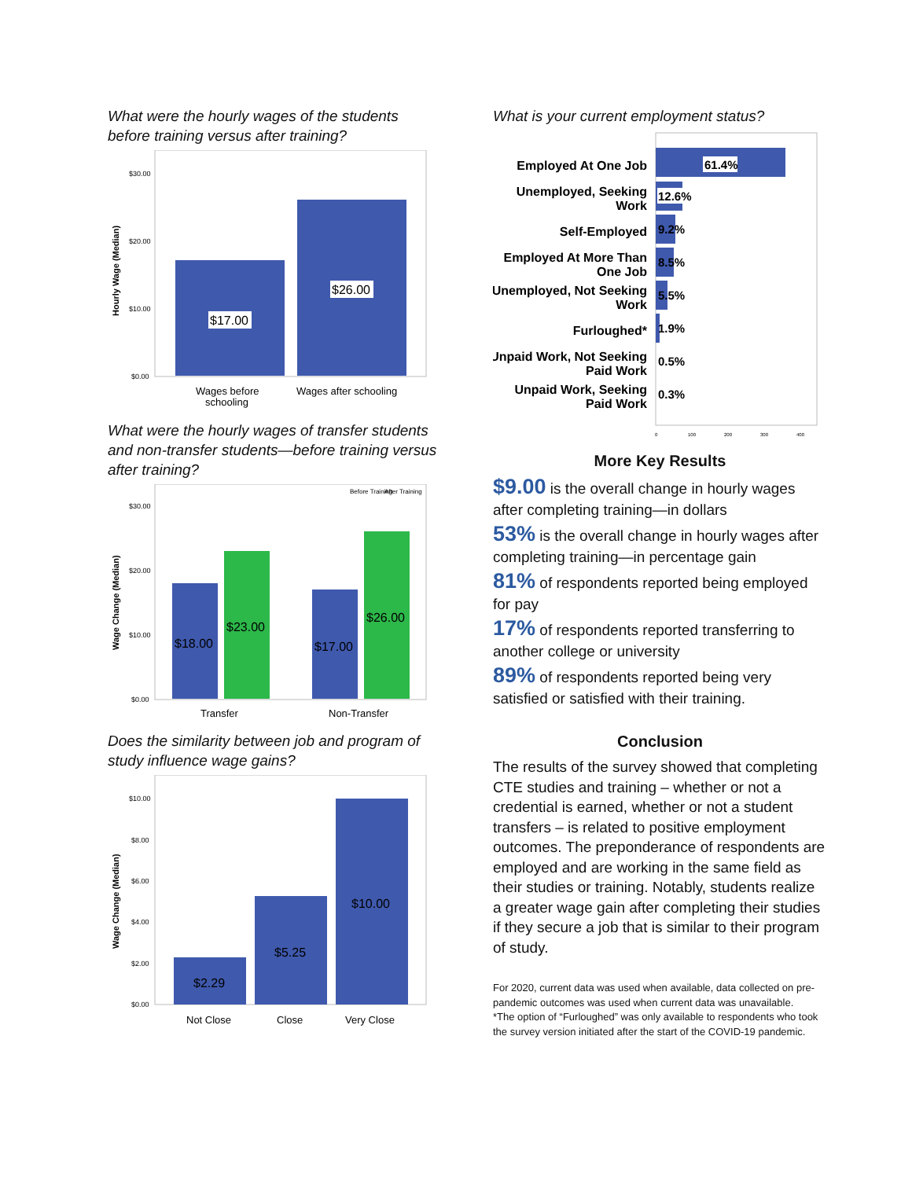What were the hourly wages of the students before training versus after training?
Hourly Wage (Median)
$30.00
$20.00
$10.00
$0.00
$17.00
$26.00
Wages before
schooling
Wages after schooling
What were the hourly wages of transfer students and non-transfer students—before training versus after training?
Wage Change (Median)
Before Training
After Training
$30.00
$20.00
$10.00
$0.00
$18.00
$23.00
$17.00
$26.00
Transfer
Non-Transfer
Does the similarity between job and program of study influence wage gains?
Wage Change (Median)
$10.00
$8.00
$6.00
$4.00
$2.00
$0.00
$2.29
$5.25
$10.00
Not Close
Close
Very Close
What is your current employment status?
Employed At One Job
Unemployed, Seeking
Work
Self-Employed
Employed At More Than
One Job
Unemployed, Not Seeking
Work
Furloughed*
Unpaid Work, Not Seeking
Paid Work
Unpaid Work, Seeking
Paid Work
61.4%
12.6%
9.2%
8.5%
5.5%
1.9%
0.5%
0.3%
0
100
200
300
400
More Key Results
$9.00 is the overall change in hourly wages after completing training—in dollars
53% is the overall change in hourly wages after completing training—in percentage gain
81% of respondents reported being employed for pay
17% of respondents reported transferring to another college or university
89% of respondents reported being very satisfied or satisfied with their training.
Conclusion
The results of the survey showed that completing CTE studies and training – whether or not a credential is earned, whether or not a student transfers – is related to positive employment outcomes. The preponderance of respondents are employed and are working in the same field as their studies or training. Notably, students realize a greater wage gain after completing their studies if they secure a job that is similar to their program of study.
For 2020, current data was used when available, data collected on pre-pandemic outcomes was used when current data was unavailable.
*The option of “Furloughed” was only available to respondents who took the survey version initiated after the start of the COVID-19 pandemic.